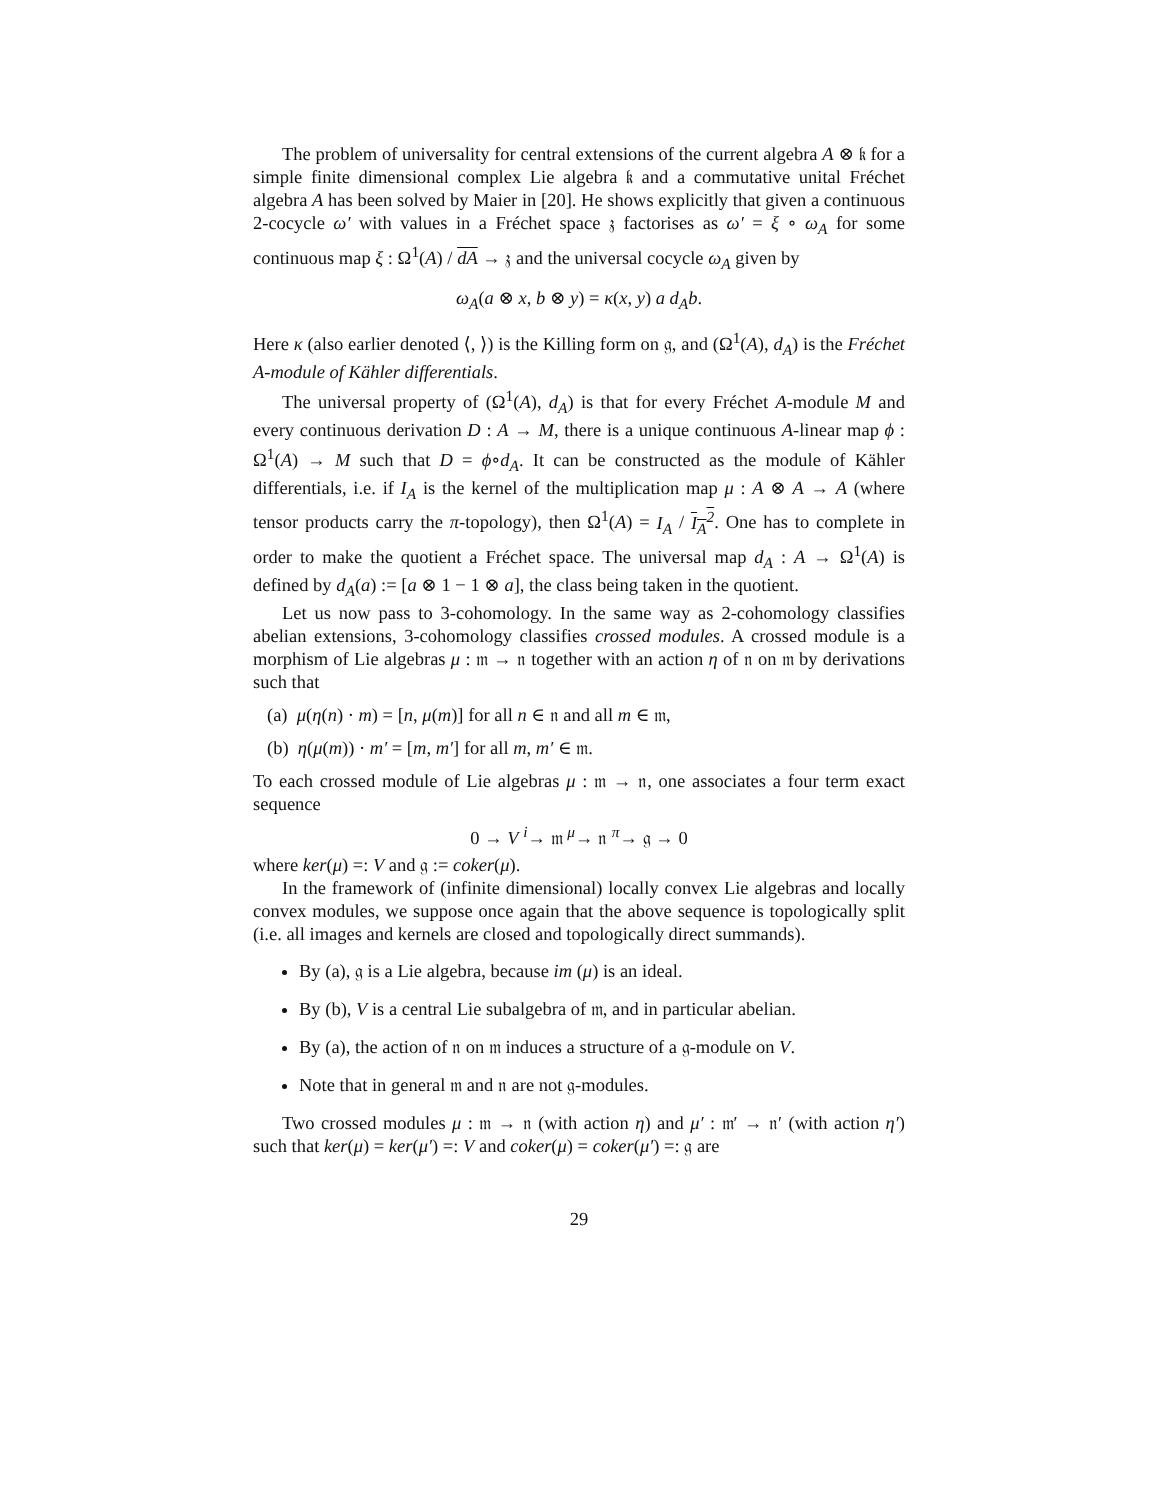The problem of universality for central extensions of the current algebra A ⊗ 𝔨 for a simple finite dimensional complex Lie algebra 𝔨 and a commutative unital Fréchet algebra A has been solved by Maier in [20]. He shows explicitly that given a continuous 2-cocycle ω′ with values in a Fréchet space 𝔷 factorises as ω′ = ξ ∘ ω<sub>A</sub> for some continuous map ξ : Ω<sup>1</sup>(A) / dA → 𝔷 and the universal cocycle ω<sub>A</sub> given by
ω<sub>A</sub>(a ⊗ x, b ⊗ y) = κ(x, y) a d<sub>A</sub>b.
Here κ (also earlier denoted ⟨, ⟩) is the Killing form on 𝔤, and (Ω<sup>1</sup>(A), d<sub>A</sub>) is the Fréchet A-module of Kähler differentials.
The universal property of (Ω<sup>1</sup>(A), d<sub>A</sub>) is that for every Fréchet A-module M and every continuous derivation D : A → M, there is a unique continuous A-linear map ϕ : Ω<sup>1</sup>(A) → M such that D = ϕ∘d<sub>A</sub>. It can be constructed as the module of Kähler differentials, i.e. if I<sub>A</sub> is the kernel of the multiplication map μ : A ⊗ A → A (where tensor products carry the π-topology), then Ω<sup>1</sup>(A) = I<sub>A</sub> / I<sub>A</sub><sup>2</sup>. One has to complete in order to make the quotient a Fréchet space. The universal map d<sub>A</sub> : A → Ω<sup>1</sup>(A) is defined by d<sub>A</sub>(a) := [a ⊗ 1 − 1 ⊗ a], the class being taken in the quotient.
Let us now pass to 3-cohomology. In the same way as 2-cohomology classifies abelian extensions, 3-cohomology classifies crossed modules. A crossed module is a morphism of Lie algebras μ : 𝔪 → 𝔫 together with an action η of 𝔫 on 𝔪 by derivations such that
(a) μ(η(n) · m) = [n, μ(m)] for all n ∈ 𝔫 and all m ∈ 𝔪,
(b) η(μ(m)) · m′ = [m, m′] for all m, m′ ∈ 𝔪.
To each crossed module of Lie algebras μ : 𝔪 → 𝔫, one associates a four term exact sequence
0 → V <sup>i</sup>→ 𝔪 <sup>μ</sup>→ 𝔫 <sup>π</sup>→ 𝔤 → 0
where ker(μ) =: V and 𝔤 := coker(μ).
In the framework of (infinite dimensional) locally convex Lie algebras and locally convex modules, we suppose once again that the above sequence is topologically split (i.e. all images and kernels are closed and topologically direct summands).
By (a), 𝔤 is a Lie algebra, because im (μ) is an ideal.
By (b), V is a central Lie subalgebra of 𝔪, and in particular abelian.
By (a), the action of 𝔫 on 𝔪 induces a structure of a 𝔤-module on V.
Note that in general 𝔪 and 𝔫 are not 𝔤-modules.
Two crossed modules μ : 𝔪 → 𝔫 (with action η) and μ′ : 𝔪′ → 𝔫′ (with action η′) such that ker(μ) = ker(μ′) =: V and coker(μ) = coker(μ′) =: 𝔤 are
29